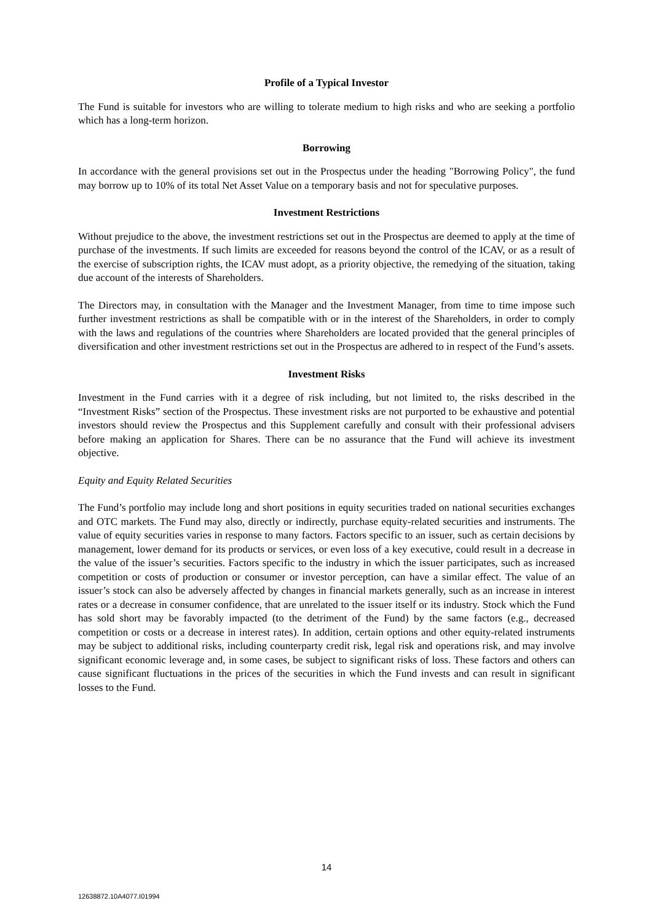Profile of a Typical Investor
The Fund is suitable for investors who are willing to tolerate medium to high risks and who are seeking a portfolio which has a long-term horizon.
Borrowing
In accordance with the general provisions set out in the Prospectus under the heading "Borrowing Policy", the fund may borrow up to 10% of its total Net Asset Value on a temporary basis and not for speculative purposes.
Investment Restrictions
Without prejudice to the above, the investment restrictions set out in the Prospectus are deemed to apply at the time of purchase of the investments. If such limits are exceeded for reasons beyond the control of the ICAV, or as a result of the exercise of subscription rights, the ICAV must adopt, as a priority objective, the remedying of the situation, taking due account of the interests of Shareholders.
The Directors may, in consultation with the Manager and the Investment Manager, from time to time impose such further investment restrictions as shall be compatible with or in the interest of the Shareholders, in order to comply with the laws and regulations of the countries where Shareholders are located provided that the general principles of diversification and other investment restrictions set out in the Prospectus are adhered to in respect of the Fund’s assets.
Investment Risks
Investment in the Fund carries with it a degree of risk including, but not limited to, the risks described in the “Investment Risks” section of the Prospectus. These investment risks are not purported to be exhaustive and potential investors should review the Prospectus and this Supplement carefully and consult with their professional advisers before making an application for Shares. There can be no assurance that the Fund will achieve its investment objective.
Equity and Equity Related Securities
The Fund’s portfolio may include long and short positions in equity securities traded on national securities exchanges and OTC markets. The Fund may also, directly or indirectly, purchase equity-related securities and instruments. The value of equity securities varies in response to many factors. Factors specific to an issuer, such as certain decisions by management, lower demand for its products or services, or even loss of a key executive, could result in a decrease in the value of the issuer’s securities. Factors specific to the industry in which the issuer participates, such as increased competition or costs of production or consumer or investor perception, can have a similar effect. The value of an issuer’s stock can also be adversely affected by changes in financial markets generally, such as an increase in interest rates or a decrease in consumer confidence, that are unrelated to the issuer itself or its industry. Stock which the Fund has sold short may be favorably impacted (to the detriment of the Fund) by the same factors (e.g., decreased competition or costs or a decrease in interest rates). In addition, certain options and other equity-related instruments may be subject to additional risks, including counterparty credit risk, legal risk and operations risk, and may involve significant economic leverage and, in some cases, be subject to significant risks of loss. These factors and others can cause significant fluctuations in the prices of the securities in which the Fund invests and can result in significant losses to the Fund.
14
12638872.10A4077.I01994